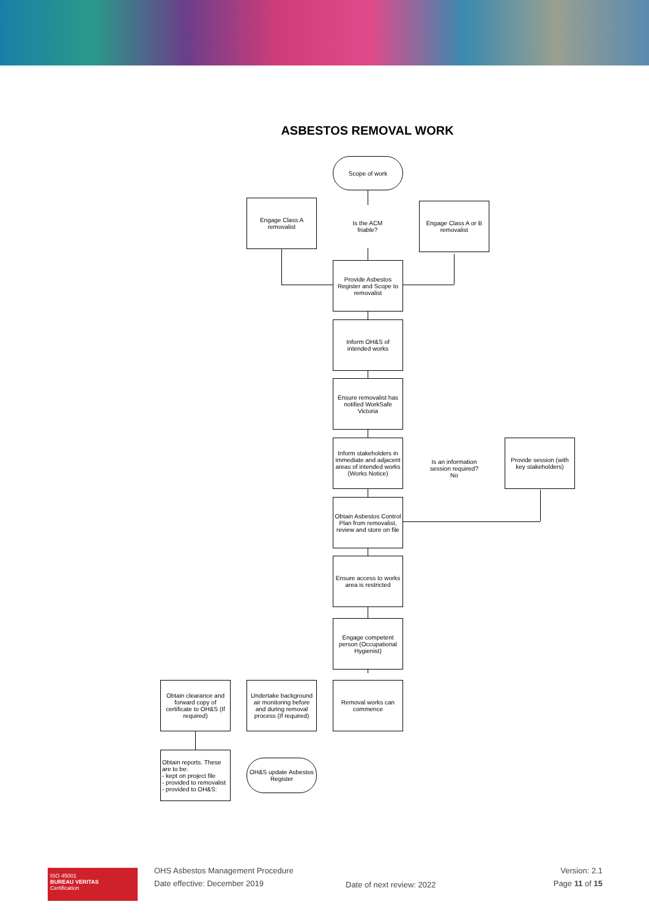ASBESTOS REMOVAL WORK
Scope of work
Engage Class A removalist
Is the ACM friable?
Engage Class A or B removalist
Provide Asbestos Register and Scope to removalist
Inform OH&S of intended works
Ensure removalist has notified WorkSafe Victoria
Inform stakeholders in immediate and adjacent areas of intended works (Works Notice)
Is an information session required?
No
Provide session (with key stakeholders)
Obtain Asbestos Control Plan from removalist, review and store on file
Ensure access to works area is restricted
Engage competent person (Occupational Hygienist)
Obtain clearance and forward copy of certificate to OH&S (If required)
Undertake background air monitoring before and during removal process (If required)
Removal works can commence
Obtain reports. These are to be:
- kept on project file
- provided to removalist
- provided to OH&S:
OH&S update Asbestos Register
ISO 45001
BUREAU VERITAS
Certification
OHS Asbestos Management Procedure
Date effective: December 2019
Date of next review: 2022
Version: 2.1
Page 11 of 15